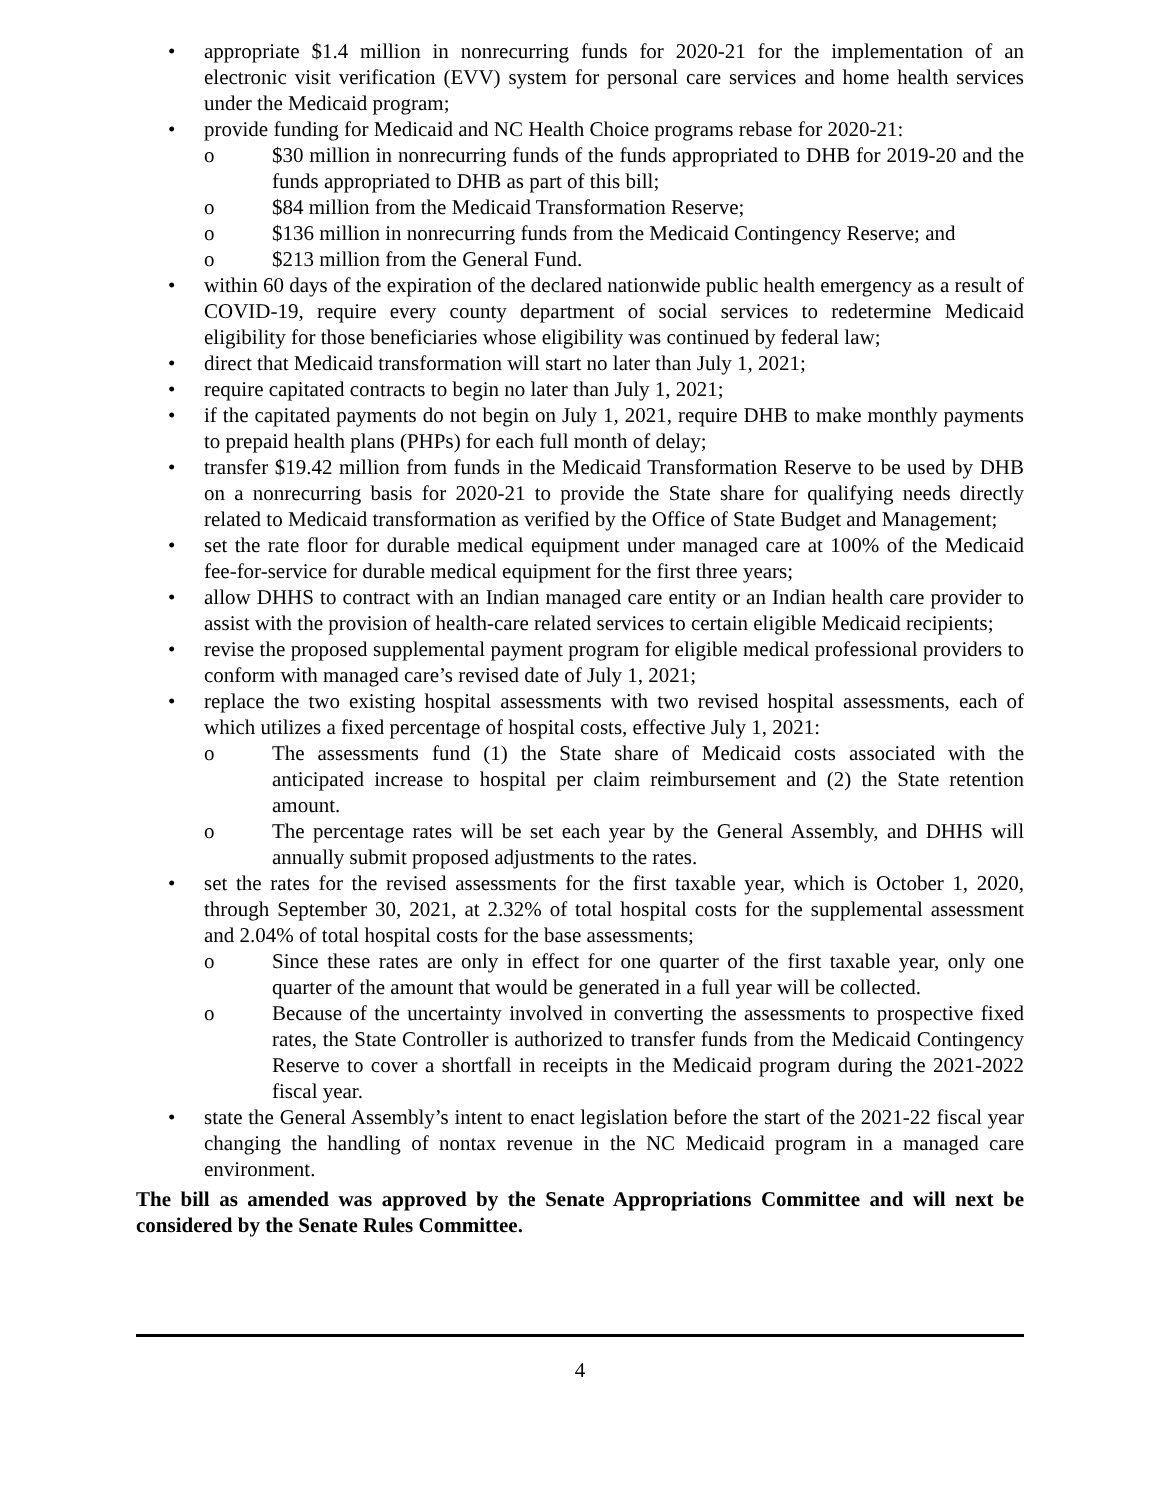• appropriate $1.4 million in nonrecurring funds for 2020-21 for the implementation of an electronic visit verification (EVV) system for personal care services and home health services under the Medicaid program;
• provide funding for Medicaid and NC Health Choice programs rebase for 2020-21:
o $30 million in nonrecurring funds of the funds appropriated to DHB for 2019-20 and the funds appropriated to DHB as part of this bill;
o $84 million from the Medicaid Transformation Reserve;
o $136 million in nonrecurring funds from the Medicaid Contingency Reserve; and
o $213 million from the General Fund.
• within 60 days of the expiration of the declared nationwide public health emergency as a result of COVID-19, require every county department of social services to redetermine Medicaid eligibility for those beneficiaries whose eligibility was continued by federal law;
• direct that Medicaid transformation will start no later than July 1, 2021;
• require capitated contracts to begin no later than July 1, 2021;
• if the capitated payments do not begin on July 1, 2021, require DHB to make monthly payments to prepaid health plans (PHPs) for each full month of delay;
• transfer $19.42 million from funds in the Medicaid Transformation Reserve to be used by DHB on a nonrecurring basis for 2020-21 to provide the State share for qualifying needs directly related to Medicaid transformation as verified by the Office of State Budget and Management;
• set the rate floor for durable medical equipment under managed care at 100% of the Medicaid fee-for-service for durable medical equipment for the first three years;
• allow DHHS to contract with an Indian managed care entity or an Indian health care provider to assist with the provision of health-care related services to certain eligible Medicaid recipients;
• revise the proposed supplemental payment program for eligible medical professional providers to conform with managed care’s revised date of July 1, 2021;
• replace the two existing hospital assessments with two revised hospital assessments, each of which utilizes a fixed percentage of hospital costs, effective July 1, 2021:
o The assessments fund (1) the State share of Medicaid costs associated with the anticipated increase to hospital per claim reimbursement and (2) the State retention amount.
o The percentage rates will be set each year by the General Assembly, and DHHS will annually submit proposed adjustments to the rates.
• set the rates for the revised assessments for the first taxable year, which is October 1, 2020, through September 30, 2021, at 2.32% of total hospital costs for the supplemental assessment and 2.04% of total hospital costs for the base assessments;
o Since these rates are only in effect for one quarter of the first taxable year, only one quarter of the amount that would be generated in a full year will be collected.
o Because of the uncertainty involved in converting the assessments to prospective fixed rates, the State Controller is authorized to transfer funds from the Medicaid Contingency Reserve to cover a shortfall in receipts in the Medicaid program during the 2021-2022 fiscal year.
• state the General Assembly’s intent to enact legislation before the start of the 2021-22 fiscal year changing the handling of nontax revenue in the NC Medicaid program in a managed care environment.
The bill as amended was approved by the Senate Appropriations Committee and will next be considered by the Senate Rules Committee.
4